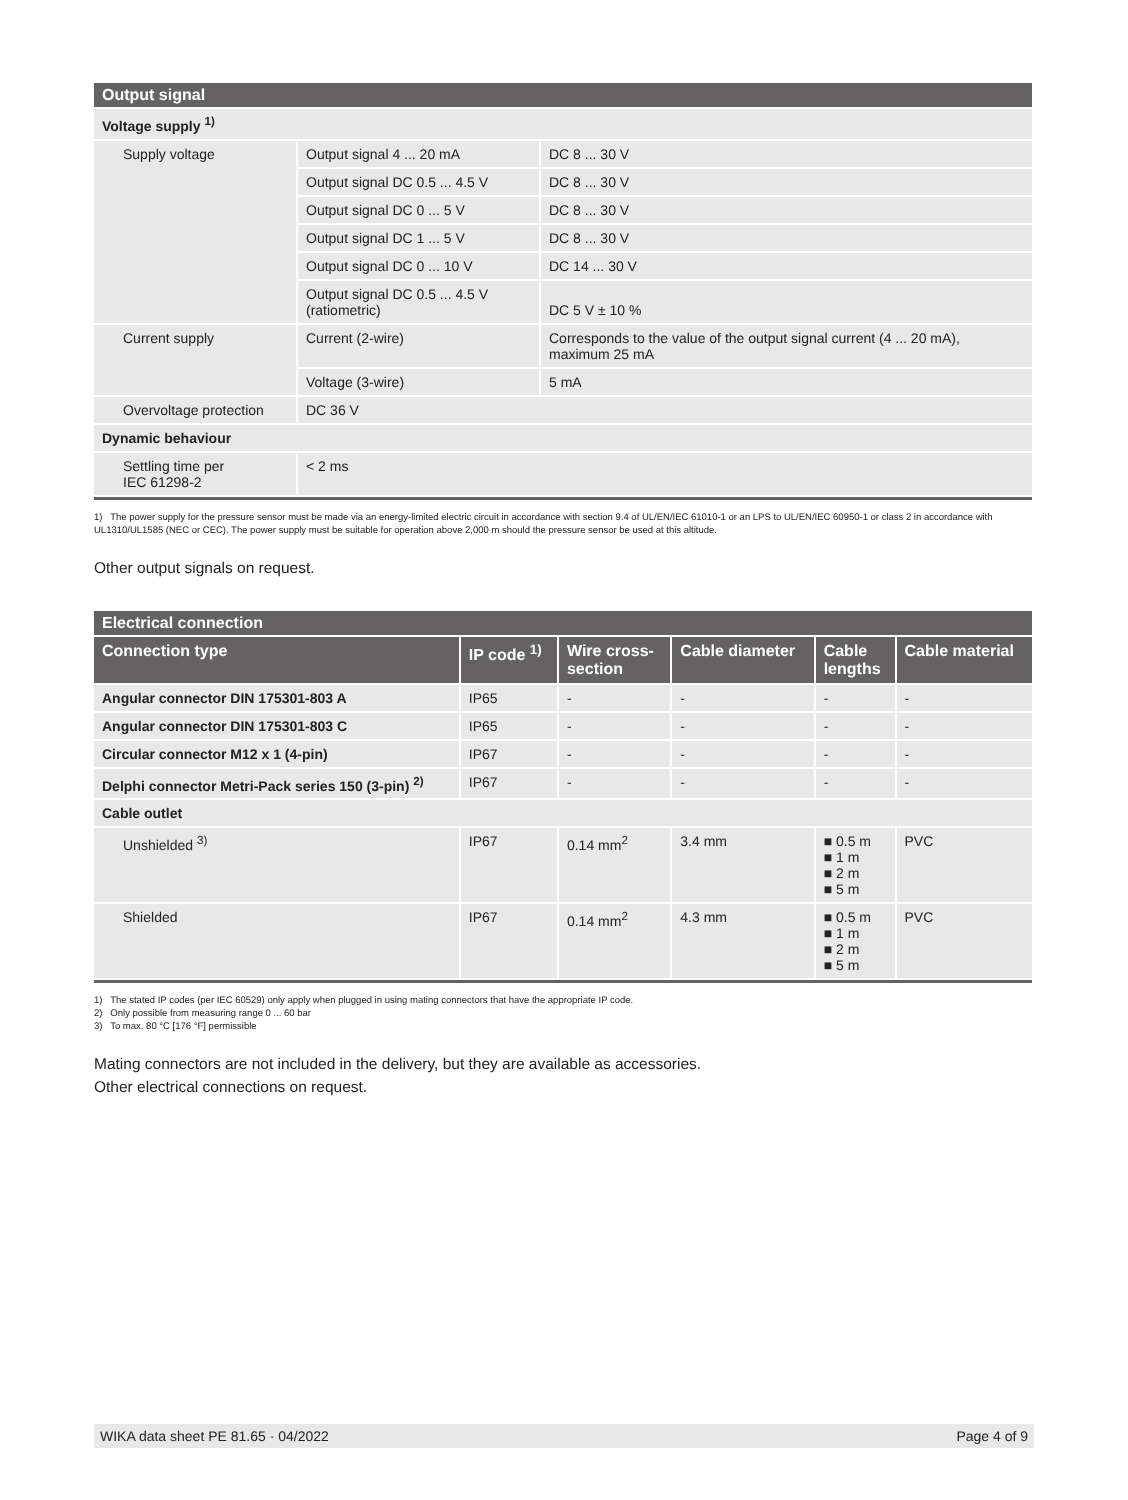| Output signal | | |
| Voltage supply <sup>1)</sup> | | |
| Supply voltage | Output signal 4 ... 20 mA | DC 8 ... 30 V |
| | Output signal DC 0.5 ... 4.5 V | DC 8 ... 30 V |
| | Output signal DC 0 ... 5 V | DC 8 ... 30 V |
| | Output signal DC 1 ... 5 V | DC 8 ... 30 V |
| | Output signal DC 0 ... 10 V | DC 14 ... 30 V |
| | Output signal DC 0.5 ... 4.5 V (ratiometric) | DC 5 V ± 10 % |
| Current supply | Current (2-wire) | Corresponds to the value of the output signal current (4 ... 20 mA), maximum 25 mA |
| | Voltage (3-wire) | 5 mA |
| Overvoltage protection | DC 36 V | |
| Dynamic behaviour | | |
| Settling time per IEC 61298-2 | < 2 ms | |
1) The power supply for the pressure sensor must be made via an energy-limited electric circuit in accordance with section 9.4 of UL/EN/IEC 61010-1 or an LPS to UL/EN/IEC 60950-1 or class 2 in accordance with UL1310/UL1585 (NEC or CEC). The power supply must be suitable for operation above 2,000 m should the pressure sensor be used at this altitude.
Other output signals on request.
| Electrical connection | | | | | |
| Connection type | IP code <sup>1)</sup> | Wire cross- section | Cable diameter | Cable lengths | Cable material |
| Angular connector DIN 175301-803 A | IP65 | - | - | - | - |
| Angular connector DIN 175301-803 C | IP65 | - | - | - | - |
| Circular connector M12 x 1 (4-pin) | IP67 | - | - | - | - |
| Delphi connector Metri-Pack series 150 (3-pin) <sup>2)</sup> | IP67 | - | - | - | - |
| Cable outlet | | | | | |
| Unshielded <sup>3)</sup> | IP67 | 0.14 mm<sup>2</sup> | 3.4 mm | ■ 0.5 m ■ 1 m ■ 2 m ■ 5 m | PVC |
| Shielded | IP67 | 0.14 mm<sup>2</sup> | 4.3 mm | ■ 0.5 m ■ 1 m ■ 2 m ■ 5 m | PVC |
1) The stated IP codes (per IEC 60529) only apply when plugged in using mating connectors that have the appropriate IP code.
2) Only possible from measuring range 0 ... 60 bar
3) To max. 80 °C [176 °F] permissible
Mating connectors are not included in the delivery, but they are available as accessories.
Other electrical connections on request.
WIKA data sheet PE 81.65 · 04/2022 Page 4 of 9